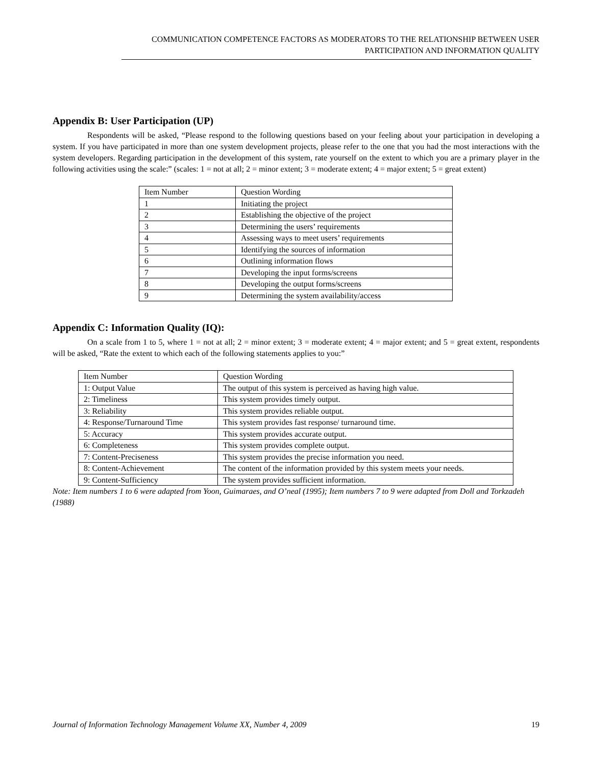COMMUNICATION COMPETENCE FACTORS AS MODERATORS TO THE RELATIONSHIP BETWEEN USER
PARTICIPATION AND INFORMATION QUALITY
Appendix B: User Participation (UP)
Respondents will be asked, “Please respond to the following questions based on your feeling about your participation in developing a system. If you have participated in more than one system development projects, please refer to the one that you had the most interactions with the system developers. Regarding participation in the development of this system, rate yourself on the extent to which you are a primary player in the following activities using the scale:” (scales: 1 = not at all; 2 = minor extent; 3 = moderate extent; 4 = major extent; 5 = great extent)
| Item Number | Question Wording |
| 1 | Initiating the project |
| 2 | Establishing the objective of the project |
| 3 | Determining the users’ requirements |
| 4 | Assessing ways to meet users’ requirements |
| 5 | Identifying the sources of information |
| 6 | Outlining information flows |
| 7 | Developing the input forms/screens |
| 8 | Developing the output forms/screens |
| 9 | Determining the system availability/access |
Appendix C: Information Quality (IQ):
On a scale from 1 to 5, where 1 = not at all; 2 = minor extent; 3 = moderate extent; 4 = major extent; and 5 = great extent, respondents will be asked, “Rate the extent to which each of the following statements applies to you:”
| Item Number | Question Wording |
| 1: Output Value | The output of this system is perceived as having high value. |
| 2: Timeliness | This system provides timely output. |
| 3: Reliability | This system provides reliable output. |
| 4: Response/Turnaround Time | This system provides fast response/ turnaround time. |
| 5: Accuracy | This system provides accurate output. |
| 6: Completeness | This system provides complete output. |
| 7: Content-Preciseness | This system provides the precise information you need. |
| 8: Content-Achievement | The content of the information provided by this system meets your needs. |
| 9: Content-Sufficiency | The system provides sufficient information. |
Note: Item numbers 1 to 6 were adapted from Yoon, Guimaraes, and O’neal (1995); Item numbers 7 to 9 were adapted from Doll and Torkzadeh (1988)
Journal of Information Technology Management Volume XX, Number 4, 2009 19